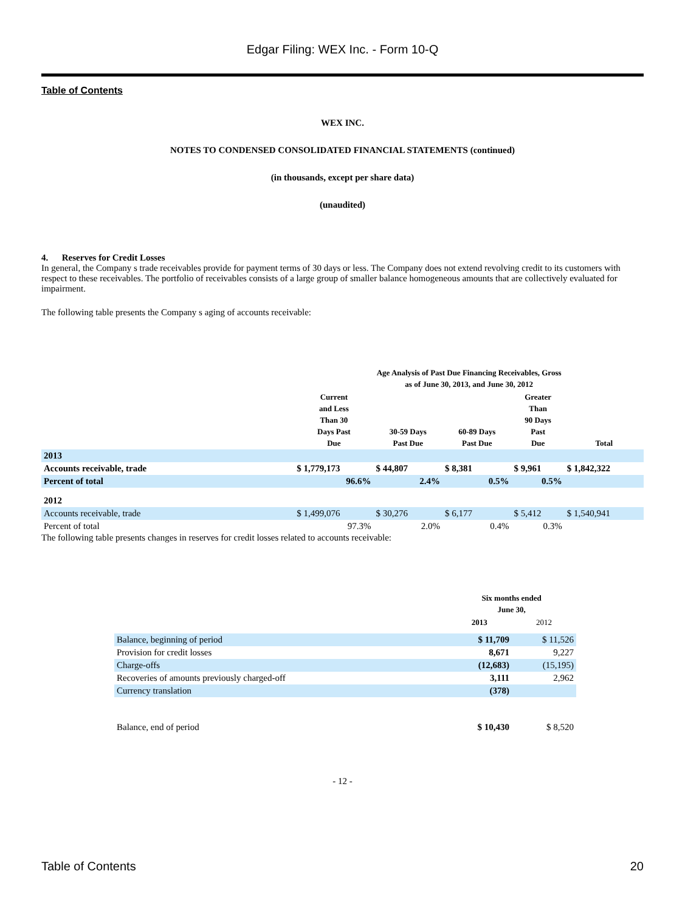Edgar Filing: WEX Inc. - Form 10-Q
Table of Contents
WEX INC.
NOTES TO CONDENSED CONSOLIDATED FINANCIAL STATEMENTS (continued)
(in thousands, except per share data)
(unaudited)
4. Reserves for Credit Losses
In general, the Company s trade receivables provide for payment terms of 30 days or less. The Company does not extend revolving credit to its customers with respect to these receivables. The portfolio of receivables consists of a large group of smaller balance homogeneous amounts that are collectively evaluated for impairment.
The following table presents the Company s aging of accounts receivable:
| | Age Analysis of Past Due Financing Receivables, Gross as of June 30, 2013, and June 30, 2012 | | | | |
| --- | --- | --- | --- | --- | --- |
| | Current and Less Than 30 Days Past Due | 30-59 Days Past Due | 60-89 Days Past Due | Greater Than 90 Days Past Due | Total |
| 2013 | | | | | |
| Accounts receivable, trade | $ 1,779,173 | $ 44,807 | $ 8,381 | $ 9,961 | $ 1,842,322 |
| Percent of total | 96.6% | 2.4% | 0.5% | 0.5% | |
| 2012 | | | | | |
| Accounts receivable, trade | $ 1,499,076 | $ 30,276 | $ 6,177 | $ 5,412 | $ 1,540,941 |
| Percent of total | 97.3% | 2.0% | 0.4% | 0.3% | |
The following table presents changes in reserves for credit losses related to accounts receivable:
| | Six months ended June 30, | |
| --- | --- | --- |
| | 2013 | 2012 |
| Balance, beginning of period | $ 11,709 | $ 11,526 |
| Provision for credit losses | 8,671 | 9,227 |
| Charge-offs | (12,683) | (15,195) |
| Recoveries of amounts previously charged-off | 3,111 | 2,962 |
| Currency translation | (378) | |
| Balance, end of period | $ 10,430 | $ 8,520 |
- 12 -
Table of Contents 20